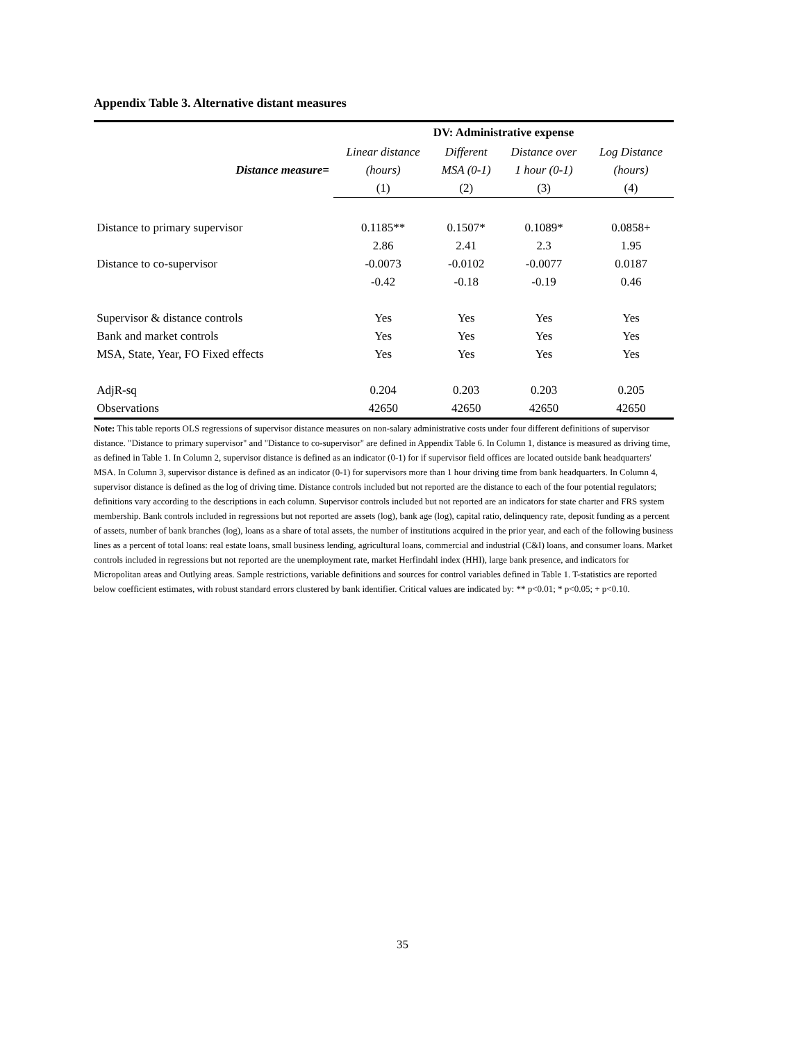Appendix Table 3. Alternative distant measures
| | DV: Administrative expense | | | |
| --- | --- | --- | --- | --- |
| | Linear distance | Different | Distance over | Log Distance |
| Distance measure= | (hours) | MSA (0-1) | 1 hour (0-1) | (hours) |
| | (1) | (2) | (3) | (4) |
| Distance to primary supervisor | 0.1185** | 0.1507* | 0.1089* | 0.0858+ |
| | 2.86 | 2.41 | 2.3 | 1.95 |
| Distance to co-supervisor | -0.0073 | -0.0102 | -0.0077 | 0.0187 |
| | -0.42 | -0.18 | -0.19 | 0.46 |
| Supervisor & distance controls | Yes | Yes | Yes | Yes |
| Bank and market controls | Yes | Yes | Yes | Yes |
| MSA, State, Year, FO Fixed effects | Yes | Yes | Yes | Yes |
| AdjR-sq | 0.204 | 0.203 | 0.203 | 0.205 |
| Observations | 42650 | 42650 | 42650 | 42650 |
Note: This table reports OLS regressions of supervisor distance measures on non-salary administrative costs under four different definitions of supervisor distance. "Distance to primary supervisor" and "Distance to co-supervisor" are defined in Appendix Table 6. In Column 1, distance is measured as driving time, as defined in Table 1. In Column 2, supervisor distance is defined as an indicator (0-1) for if supervisor field offices are located outside bank headquarters' MSA. In Column 3, supervisor distance is defined as an indicator (0-1) for supervisors more than 1 hour driving time from bank headquarters. In Column 4, supervisor distance is defined as the log of driving time. Distance controls included but not reported are the distance to each of the four potential regulators; definitions vary according to the descriptions in each column. Supervisor controls included but not reported are an indicators for state charter and FRS system membership. Bank controls included in regressions but not reported are assets (log), bank age (log), capital ratio, delinquency rate, deposit funding as a percent of assets, number of bank branches (log), loans as a share of total assets, the number of institutions acquired in the prior year, and each of the following business lines as a percent of total loans: real estate loans, small business lending, agricultural loans, commercial and industrial (C&I) loans, and consumer loans. Market controls included in regressions but not reported are the unemployment rate, market Herfindahl index (HHI), large bank presence, and indicators for Micropolitan areas and Outlying areas. Sample restrictions, variable definitions and sources for control variables defined in Table 1. T-statistics are reported below coefficient estimates, with robust standard errors clustered by bank identifier. Critical values are indicated by: ** p<0.01; * p<0.05; + p<0.10.
35